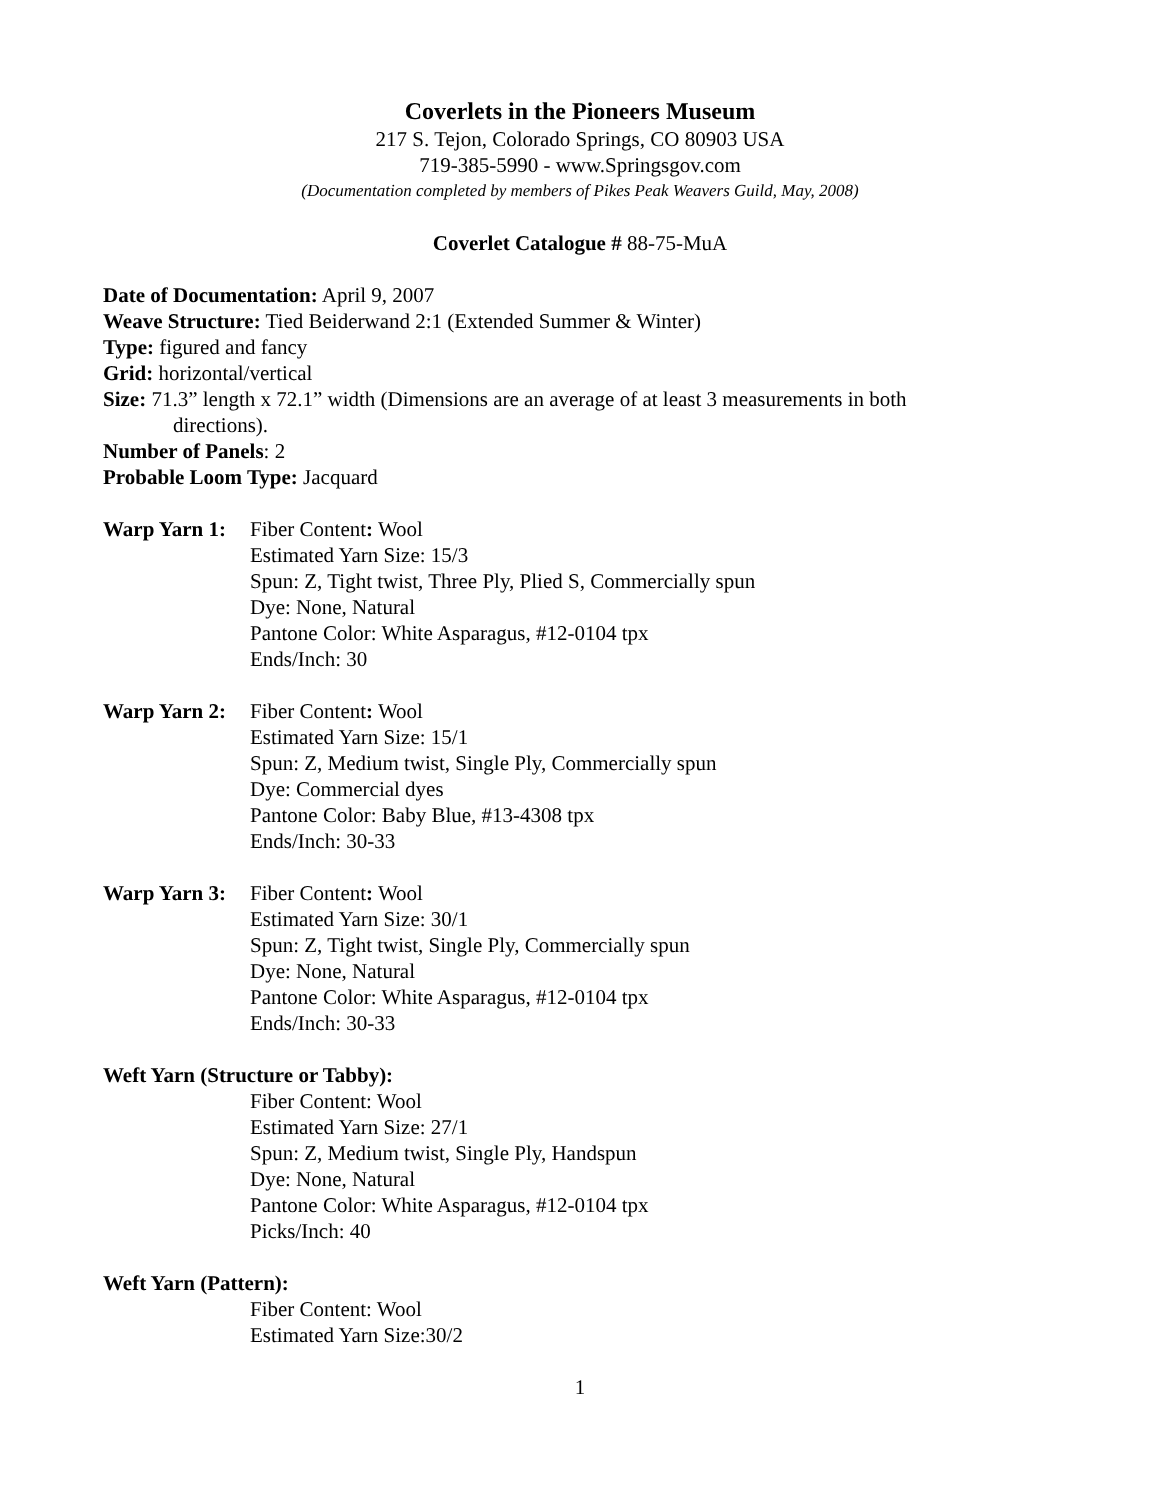Coverlets in the Pioneers Museum
217 S. Tejon, Colorado Springs, CO 80903 USA
719-385-5990 - www.Springsgov.com
(Documentation completed by members of Pikes Peak Weavers Guild, May, 2008)
Coverlet Catalogue # 88-75-MuA
Date of Documentation: April 9, 2007
Weave Structure: Tied Beiderwand 2:1 (Extended Summer & Winter)
Type: figured and fancy
Grid: horizontal/vertical
Size: 71.3” length x 72.1” width (Dimensions are an average of at least 3 measurements in both
directions).
Number of Panels: 2
Probable Loom Type: Jacquard
Warp Yarn 1:
Fiber Content: Wool
Estimated Yarn Size: 15/3
Spun: Z, Tight twist, Three Ply, Plied S, Commercially spun
Dye: None, Natural
Pantone Color: White Asparagus, #12-0104 tpx
Ends/Inch: 30
Warp Yarn 2:
Fiber Content: Wool
Estimated Yarn Size: 15/1
Spun: Z, Medium twist, Single Ply, Commercially spun
Dye: Commercial dyes
Pantone Color: Baby Blue, #13-4308 tpx
Ends/Inch: 30-33
Warp Yarn 3:
Fiber Content: Wool
Estimated Yarn Size: 30/1
Spun: Z, Tight twist, Single Ply, Commercially spun
Dye: None, Natural
Pantone Color: White Asparagus, #12-0104 tpx
Ends/Inch: 30-33
Weft Yarn (Structure or Tabby):
Fiber Content: Wool
Estimated Yarn Size: 27/1
Spun: Z, Medium twist, Single Ply, Handspun
Dye: None, Natural
Pantone Color: White Asparagus, #12-0104 tpx
Picks/Inch: 40
Weft Yarn (Pattern):
Fiber Content: Wool
Estimated Yarn Size:30/2
1